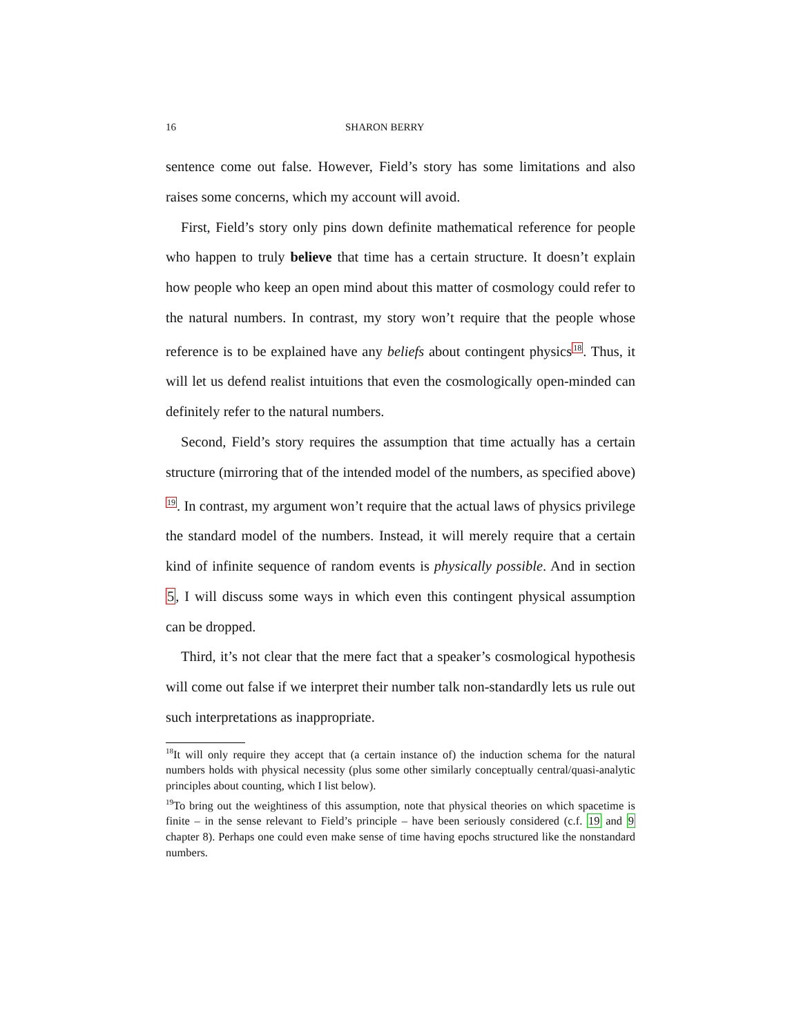16 SHARON BERRY
sentence come out false. However, Field’s story has some limitations and also raises some concerns, which my account will avoid.
First, Field’s story only pins down definite mathematical reference for people who happen to truly believe that time has a certain structure. It doesn’t explain how people who keep an open mind about this matter of cosmology could refer to the natural numbers. In contrast, my story won’t require that the people whose reference is to be explained have any beliefs about contingent physics<sup>18</sup>. Thus, it will let us defend realist intuitions that even the cosmologically open-minded can definitely refer to the natural numbers.
Second, Field’s story requires the assumption that time actually has a certain structure (mirroring that of the intended model of the numbers, as specified above) <sup>19</sup>. In contrast, my argument won’t require that the actual laws of physics privilege the standard model of the numbers. Instead, it will merely require that a certain kind of infinite sequence of random events is physically possible. And in section 5, I will discuss some ways in which even this contingent physical assumption can be dropped.
Third, it’s not clear that the mere fact that a speaker’s cosmological hypothesis will come out false if we interpret their number talk non-standardly lets us rule out such interpretations as inappropriate.
<sup>18</sup> It will only require they accept that (a certain instance of) the induction schema for the natural numbers holds with physical necessity (plus some other similarly conceptually central/quasi-analytic principles about counting, which I list below).
<sup>19</sup> To bring out the weightiness of this assumption, note that physical theories on which spacetime is finite – in the sense relevant to Field’s principle – have been seriously considered (c.f. 19 and 9 chapter 8). Perhaps one could even make sense of time having epochs structured like the nonstandard numbers.